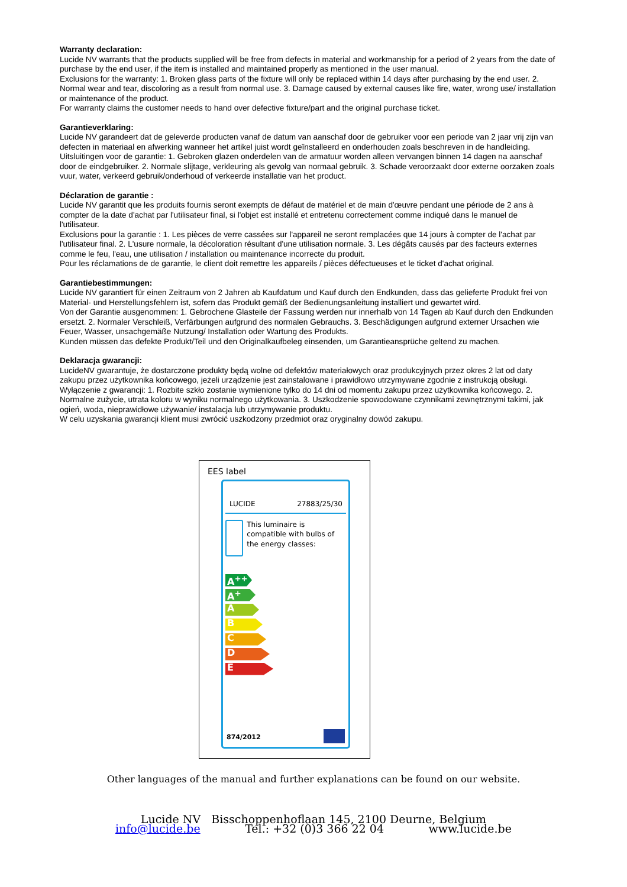Warranty declaration:
Lucide NV warrants that the products supplied will be free from defects in material and workmanship for a period of 2 years from the date of purchase by the end user, if the item is installed and maintained properly as mentioned in the user manual.
Exclusions for the warranty: 1. Broken glass parts of the fixture will only be replaced within 14 days after purchasing by the end user. 2. Normal wear and tear, discoloring as a result from normal use. 3. Damage caused by external causes like fire, water, wrong use/ installation or maintenance of the product.
For warranty claims the customer needs to hand over defective fixture/part and the original purchase ticket.
Garantieverklaring:
Lucide NV garandeert dat de geleverde producten vanaf de datum van aanschaf door de gebruiker voor een periode van 2 jaar vrij zijn van defecten in materiaal en afwerking wanneer het artikel juist wordt geïnstalleerd en onderhouden zoals beschreven in de handleiding.
Uitsluitingen voor de garantie: 1. Gebroken glazen onderdelen van de armatuur worden alleen vervangen binnen 14 dagen na aanschaf door de eindgebruiker. 2. Normale slijtage, verkleuring als gevolg van normaal gebruik. 3. Schade veroorzaakt door externe oorzaken zoals vuur, water, verkeerd gebruik/onderhoud of verkeerde installatie van het product.
Déclaration de garantie :
Lucide NV garantit que les produits fournis seront exempts de défaut de matériel et de main d'œuvre pendant une période de 2 ans à compter de la date d'achat par l'utilisateur final, si l'objet est installé et entretenu correctement comme indiqué dans le manuel de l'utilisateur.
Exclusions pour la garantie : 1. Les pièces de verre cassées sur l'appareil ne seront remplacées que 14 jours à compter de l'achat par l'utilisateur final. 2. L'usure normale, la décoloration résultant d'une utilisation normale. 3. Les dégâts causés par des facteurs externes comme le feu, l'eau, une utilisation / installation ou maintenance incorrecte du produit.
Pour les réclamations de de garantie, le client doit remettre les appareils / pièces défectueuses et le ticket d'achat original.
Garantiebestimmungen:
Lucide NV garantiert für einen Zeitraum von 2 Jahren ab Kaufdatum und Kauf durch den Endkunden, dass das gelieferte Produkt frei von Material- und Herstellungsfehlern ist, sofern das Produkt gemäß der Bedienungsanleitung installiert und gewartet wird.
Von der Garantie ausgenommen: 1. Gebrochene Glasteile der Fassung werden nur innerhalb von 14 Tagen ab Kauf durch den Endkunden ersetzt. 2. Normaler Verschleiß, Verfärbungen aufgrund des normalen Gebrauchs. 3. Beschädigungen aufgrund externer Ursachen wie Feuer, Wasser, unsachgemäße Nutzung/ Installation oder Wartung des Produkts.
Kunden müssen das defekte Produkt/Teil und den Originalkaufbeleg einsenden, um Garantieansprüche geltend zu machen.
Deklaracja gwarancji:
LucideNV gwarantuje, że dostarczone produkty będą wolne od defektów materiałowych oraz produkcyjnych przez okres 2 lat od daty zakupu przez użytkownika końcowego, jeżeli urządzenie jest zainstalowane i prawidłowo utrzymywane zgodnie z instrukcją obsługi.
Wyłączenie z gwarancji: 1. Rozbite szkło zostanie wymienione tylko do 14 dni od momentu zakupu przez użytkownika końcowego. 2. Normalne zużycie, utrata koloru w wyniku normalnego użytkowania. 3. Uszkodzenie spowodowane czynnikami zewnętrznymi takimi, jak ogień, woda, nieprawidłowe używanie/ instalacja lub utrzymywanie produktu.
W celu uzyskania gwarancji klient musi zwrócić uszkodzony przedmiot oraz oryginalny dowód zakupu.
EES label
LUCIDE 27883/25/30
This luminaire is compatible with bulbs of the energy classes:
A<sup>++</sup>
A<sup>+</sup>
A
B
C
D
E
874/2012
Other languages of the manual and further explanations can be found on our website.
Lucide NV Bisschoppenhoflaan 145, 2100 Deurne, Belgium
info@lucide.be Tel.: +32 (0)3 366 22 04 www.lucide.be